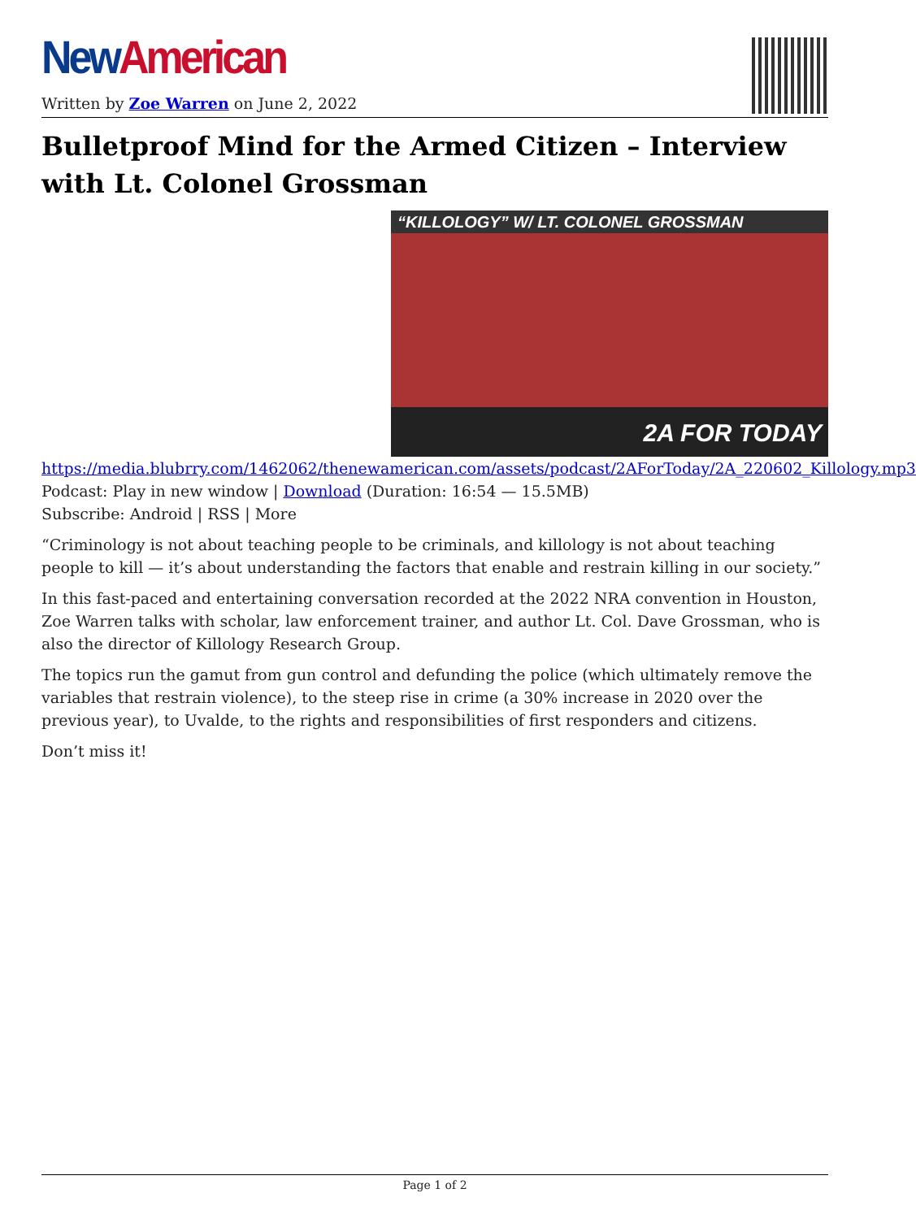New American
Written by Zoe Warren on June 2, 2022
Bulletproof Mind for the Armed Citizen – Interview with Lt. Colonel Grossman
“KILLOLOGY” W/ LT. COLONEL GROSSMAN
2A FOR TODAY
https://media.blubrry.com/1462062/thenewamerican.com/assets/podcast/2AForToday/2A_220602_Killology.mp3
Podcast: Play in new window | Download (Duration: 16:54 — 15.5MB)
Subscribe: Android | RSS | More
“Criminology is not about teaching people to be criminals, and killology is not about teaching people to kill — it’s about understanding the factors that enable and restrain killing in our society.”
In this fast-paced and entertaining conversation recorded at the 2022 NRA convention in Houston, Zoe Warren talks with scholar, law enforcement trainer, and author Lt. Col. Dave Grossman, who is also the director of Killology Research Group.
The topics run the gamut from gun control and defunding the police (which ultimately remove the variables that restrain violence), to the steep rise in crime (a 30% increase in 2020 over the previous year), to Uvalde, to the rights and responsibilities of first responders and citizens.
Don’t miss it!
Page 1 of 2